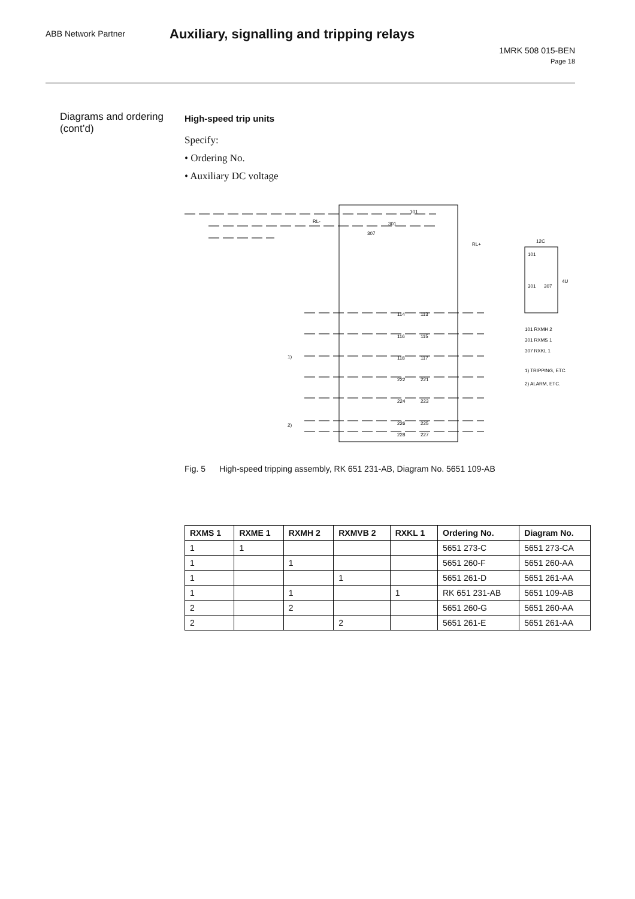ABB Network Partner
Auxiliary, signalling and tripping relays
1MRK 508 015-BEN
Page 18
Diagrams and ordering (cont’d)
High-speed trip units
Specify:
• Ordering No.
• Auxiliary DC voltage
101
RL-
RL+
301
307
114
113
116
115
118
117
222
221
224
223
226
225
228
227
1)
2)
12C
101
301
307
4U
101 RXMH 2
301 RXMS 1
307 RXKL 1
1) TRIPPING, ETC.
2) ALARM, ETC.
Fig. 5 High-speed tripping assembly, RK 651 231-AB, Diagram No. 5651 109-AB
| RXMS 1 | RXME 1 | RXMH 2 | RXMVB 2 | RXKL 1 | Ordering No. | Diagram No. |
| --- | --- | --- | --- | --- | --- | --- |
| 1 | 1 | | | | 5651 273-C | 5651 273-CA |
| 1 | | 1 | | | 5651 260-F | 5651 260-AA |
| 1 | | | 1 | | 5651 261-D | 5651 261-AA |
| 1 | | 1 | | 1 | RK 651 231-AB | 5651 109-AB |
| 2 | | 2 | | | 5651 260-G | 5651 260-AA |
| 2 | | | 2 | | 5651 261-E | 5651 261-AA |